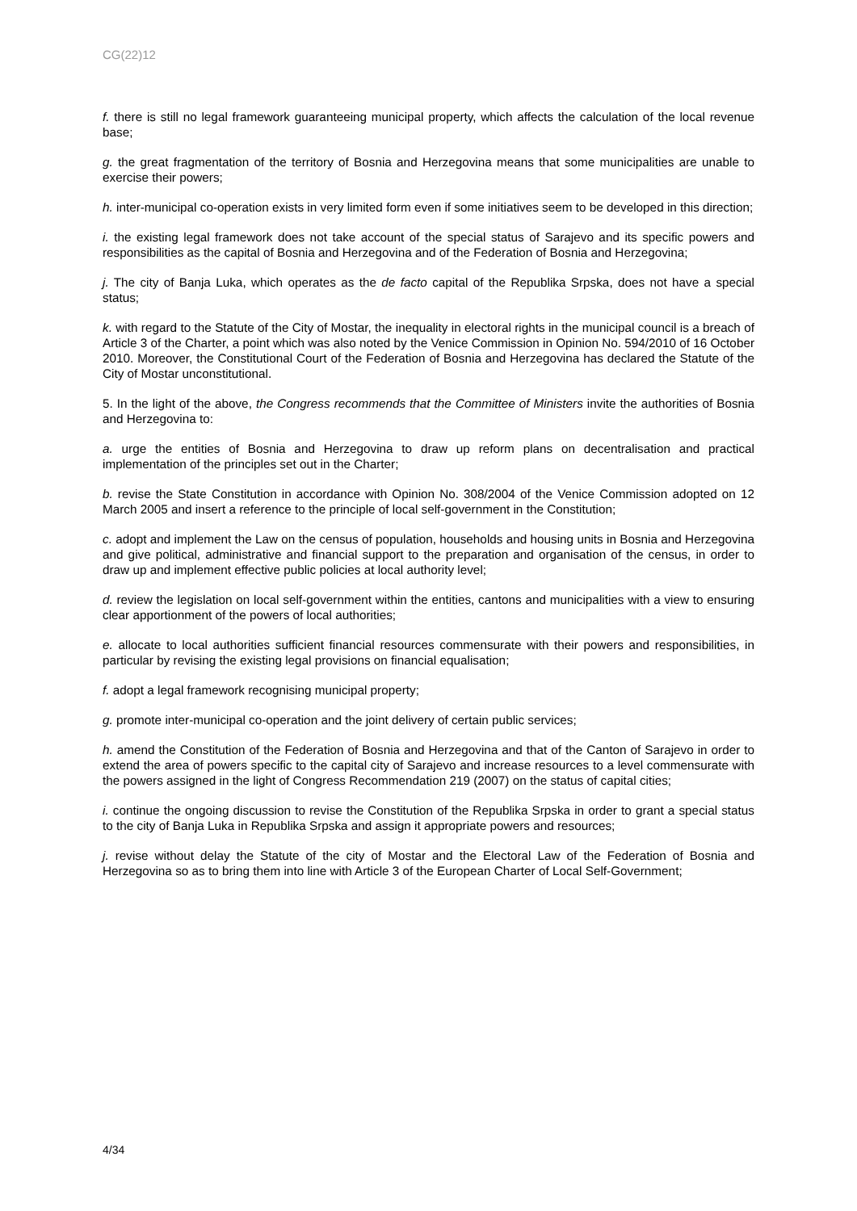CG(22)12
f. there is still no legal framework guaranteeing municipal property, which affects the calculation of the local revenue base;
g. the great fragmentation of the territory of Bosnia and Herzegovina means that some municipalities are unable to exercise their powers;
h. inter-municipal co-operation exists in very limited form even if some initiatives seem to be developed in this direction;
i. the existing legal framework does not take account of the special status of Sarajevo and its specific powers and responsibilities as the capital of Bosnia and Herzegovina and of the Federation of Bosnia and Herzegovina;
j. The city of Banja Luka, which operates as the de facto capital of the Republika Srpska, does not have a special status;
k. with regard to the Statute of the City of Mostar, the inequality in electoral rights in the municipal council is a breach of Article 3 of the Charter, a point which was also noted by the Venice Commission in Opinion No. 594/2010 of 16 October 2010. Moreover, the Constitutional Court of the Federation of Bosnia and Herzegovina has declared the Statute of the City of Mostar unconstitutional.
5. In the light of the above, the Congress recommends that the Committee of Ministers invite the authorities of Bosnia and Herzegovina to:
a. urge the entities of Bosnia and Herzegovina to draw up reform plans on decentralisation and practical implementation of the principles set out in the Charter;
b. revise the State Constitution in accordance with Opinion No. 308/2004 of the Venice Commission adopted on 12 March 2005 and insert a reference to the principle of local self-government in the Constitution;
c. adopt and implement the Law on the census of population, households and housing units in Bosnia and Herzegovina and give political, administrative and financial support to the preparation and organisation of the census, in order to draw up and implement effective public policies at local authority level;
d. review the legislation on local self-government within the entities, cantons and municipalities with a view to ensuring clear apportionment of the powers of local authorities;
e. allocate to local authorities sufficient financial resources commensurate with their powers and responsibilities, in particular by revising the existing legal provisions on financial equalisation;
f. adopt a legal framework recognising municipal property;
g. promote inter-municipal co-operation and the joint delivery of certain public services;
h. amend the Constitution of the Federation of Bosnia and Herzegovina and that of the Canton of Sarajevo in order to extend the area of powers specific to the capital city of Sarajevo and increase resources to a level commensurate with the powers assigned in the light of Congress Recommendation 219 (2007) on the status of capital cities;
i. continue the ongoing discussion to revise the Constitution of the Republika Srpska in order to grant a special status to the city of Banja Luka in Republika Srpska and assign it appropriate powers and resources;
j. revise without delay the Statute of the city of Mostar and the Electoral Law of the Federation of Bosnia and Herzegovina so as to bring them into line with Article 3 of the European Charter of Local Self-Government;
4/34